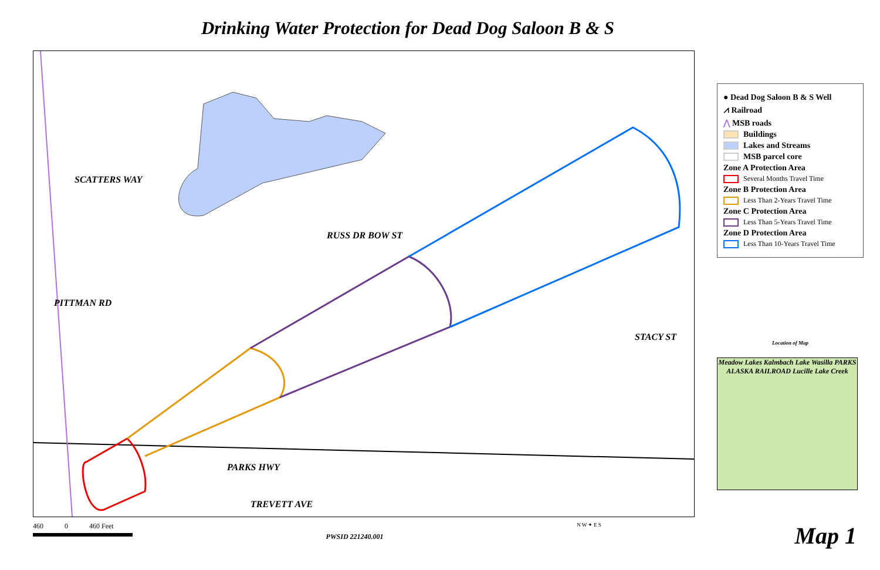Drinking Water Protection for Dead Dog Saloon B & S
SCATTERS WAY
RUSS DR BOW ST
PITTMAN RD
STACY ST
PARKS HWY
TREVETT AVE
● Dead Dog Saloon B & S Well
⩘ Railroad
⋀ MSB roads
Buildings
Lakes and Streams
MSB parcel core
Zone A Protection Area
Several Months Travel Time
Zone B Protection Area
Less Than 2-Years Travel Time
Zone C Protection Area
Less Than 5-Years Travel Time
Zone D Protection Area
Less Than 10-Years Travel Time
Location of Map
Meadow Lakes Kalmbach Lake Wasilla PARKS ALASKA RAILROAD Lucille Lake Creek
460 0 460 Feet
PWSID 221240.001
N W ✦ E S
Map 1